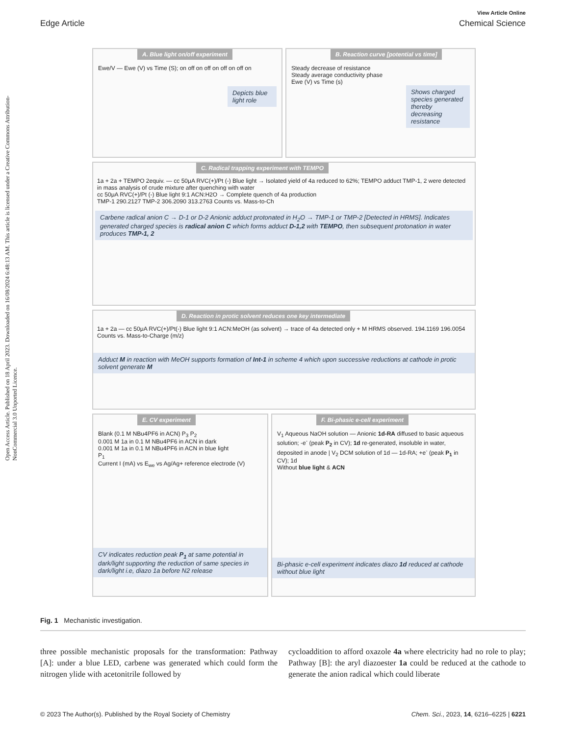Open Access Article. Published on 18 April 2023. Downloaded on 16/08/2024 6:48:13 AM. This article is licensed under a Creative Commons Attribution-NonCommercial 3.0 Unported Licence.
View Article Online
Edge Article Chemical Science
A. Blue light on/off experiment
Ewe/V — Ewe (V) vs Time (S); on off on off on off on off on
Depicts blue light role
B. Reaction curve [potential vs time]
Steady decrease of resistance
Steady average conductivity phase
Ewe (V) vs Time (s)
Shows charged species generated thereby decreasing resistance
C. Radical trapping experiment with TEMPO
1a + 2a + TEMPO 2equiv. — cc 50μA RVC(+)/Pt (-) Blue light → Isolated yield of 4a reduced to 62%; TEMPO adduct TMP-1, 2 were detected in mass analysis of crude mixture after quenching with water
cc 50μA RVC(+)/Pt (-) Blue light 9:1 ACN:H2O → Complete quench of 4a production
TMP-1 290.2127 TMP-2 306.2090 313.2763 Counts vs. Mass-to-Ch
Carbene radical anion C → D-1 or D-2 Anionic adduct protonated in H<sub>2</sub>O → TMP-1 or TMP-2 [Detected in HRMS]. Indicates generated charged species is radical anion C which forms adduct D-1,2 with TEMPO, then subsequent protonation in water produces TMP-1, 2
D. Reaction in protic solvent reduces one key intermediate
1a + 2a — cc 50μA RVC(+)/Pt(-) Blue light 9:1 ACN:MeOH (as solvent) → trace of 4a detected only + M HRMS observed. 194.1169 196.0054 Counts vs. Mass-to-Charge (m/z)
Adduct M in reaction with MeOH supports formation of Int-1 in scheme 4 which upon successive reductions at cathode in protic solvent generate M
E. CV experiment
Blank (0.1 M NBu4PF6 in ACN) P<sub>3</sub> P<sub>2</sub>
0.001 M 1a in 0.1 M NBu4PF6 in ACN in dark
0.001 M 1a in 0.1 M NBu4PF6 in ACN in blue light
P<sub>1</sub>
Current I (mA) vs E<sub>we</sub> vs Ag/Ag+ reference electrode (V)
CV indicates reduction peak P<sub>1</sub> at same potential in dark/light supporting the reduction of same species in dark/light i.e, diazo 1a before N2 release
F. Bi-phasic e-cell experiment
V<sub>1</sub> Aqueous NaOH solution — Anionic 1d-RA diffused to basic aqueous solution; -e<sup>-</sup> (peak P<sub>2</sub> in CV); 1d re-generated, insoluble in water, deposited in anode | V<sub>2</sub> DCM solution of 1d — 1d-RA; +e<sup>-</sup> (peak P<sub>1</sub> in CV); 1d
Without blue light & ACN
Bi-phasic e-cell experiment indicates diazo 1d reduced at cathode without blue light
Fig. 1 Mechanistic investigation.
three possible mechanistic proposals for the transformation: Pathway [A]: under a blue LED, carbene was generated which could form the nitrogen ylide with acetonitrile followed by
cycloaddition to afford oxazole 4a where electricity had no role to play; Pathway [B]: the aryl diazoester 1a could be reduced at the cathode to generate the anion radical which could liberate
© 2023 The Author(s). Published by the Royal Society of Chemistry Chem. Sci., 2023, 14, 6216–6225 | 6221